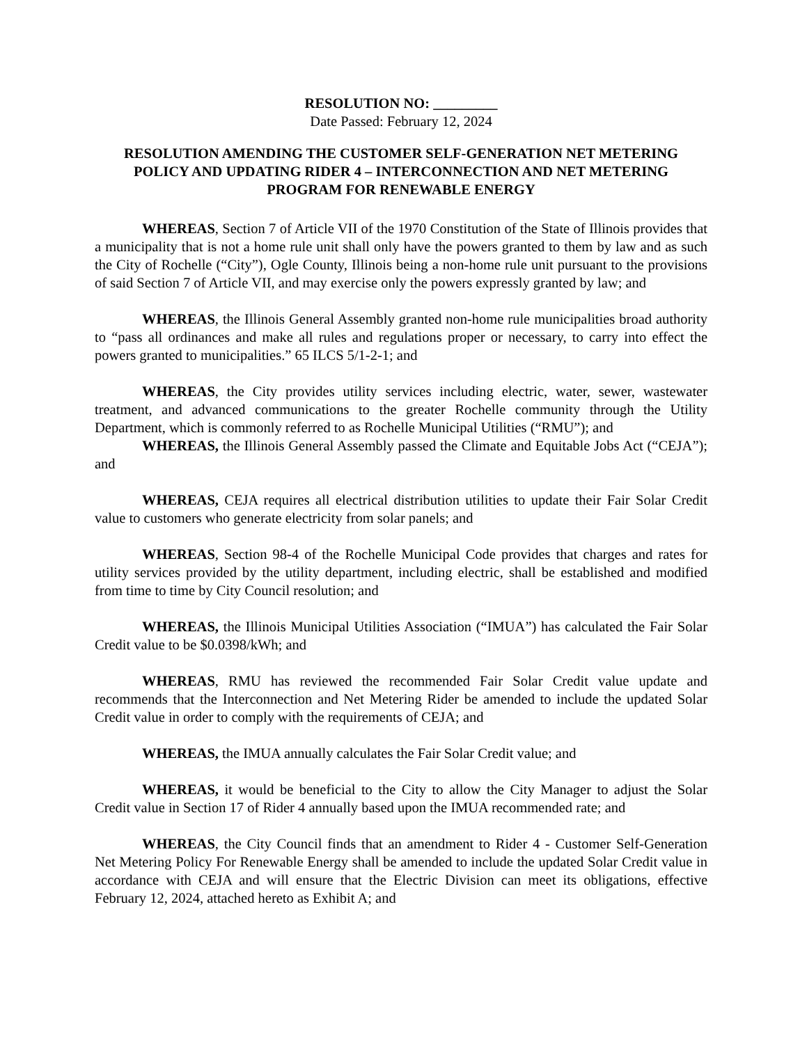RESOLUTION NO: _________
Date Passed: February 12, 2024
RESOLUTION AMENDING THE CUSTOMER SELF-GENERATION NET METERING POLICY AND UPDATING RIDER 4 – INTERCONNECTION AND NET METERING PROGRAM FOR RENEWABLE ENERGY
WHEREAS, Section 7 of Article VII of the 1970 Constitution of the State of Illinois provides that a municipality that is not a home rule unit shall only have the powers granted to them by law and as such the City of Rochelle (“City”), Ogle County, Illinois being a non-home rule unit pursuant to the provisions of said Section 7 of Article VII, and may exercise only the powers expressly granted by law; and
WHEREAS, the Illinois General Assembly granted non-home rule municipalities broad authority to “pass all ordinances and make all rules and regulations proper or necessary, to carry into effect the powers granted to municipalities.” 65 ILCS 5/1-2-1; and
WHEREAS, the City provides utility services including electric, water, sewer, wastewater treatment, and advanced communications to the greater Rochelle community through the Utility Department, which is commonly referred to as Rochelle Municipal Utilities (“RMU”); and
WHEREAS, the Illinois General Assembly passed the Climate and Equitable Jobs Act (“CEJA”); and
WHEREAS, CEJA requires all electrical distribution utilities to update their Fair Solar Credit value to customers who generate electricity from solar panels; and
WHEREAS, Section 98-4 of the Rochelle Municipal Code provides that charges and rates for utility services provided by the utility department, including electric, shall be established and modified from time to time by City Council resolution; and
WHEREAS, the Illinois Municipal Utilities Association (“IMUA”) has calculated the Fair Solar Credit value to be $0.0398/kWh; and
WHEREAS, RMU has reviewed the recommended Fair Solar Credit value update and recommends that the Interconnection and Net Metering Rider be amended to include the updated Solar Credit value in order to comply with the requirements of CEJA; and
WHEREAS, the IMUA annually calculates the Fair Solar Credit value; and
WHEREAS, it would be beneficial to the City to allow the City Manager to adjust the Solar Credit value in Section 17 of Rider 4 annually based upon the IMUA recommended rate; and
WHEREAS, the City Council finds that an amendment to Rider 4 - Customer Self-Generation Net Metering Policy For Renewable Energy shall be amended to include the updated Solar Credit value in accordance with CEJA and will ensure that the Electric Division can meet its obligations, effective February 12, 2024, attached hereto as Exhibit A; and